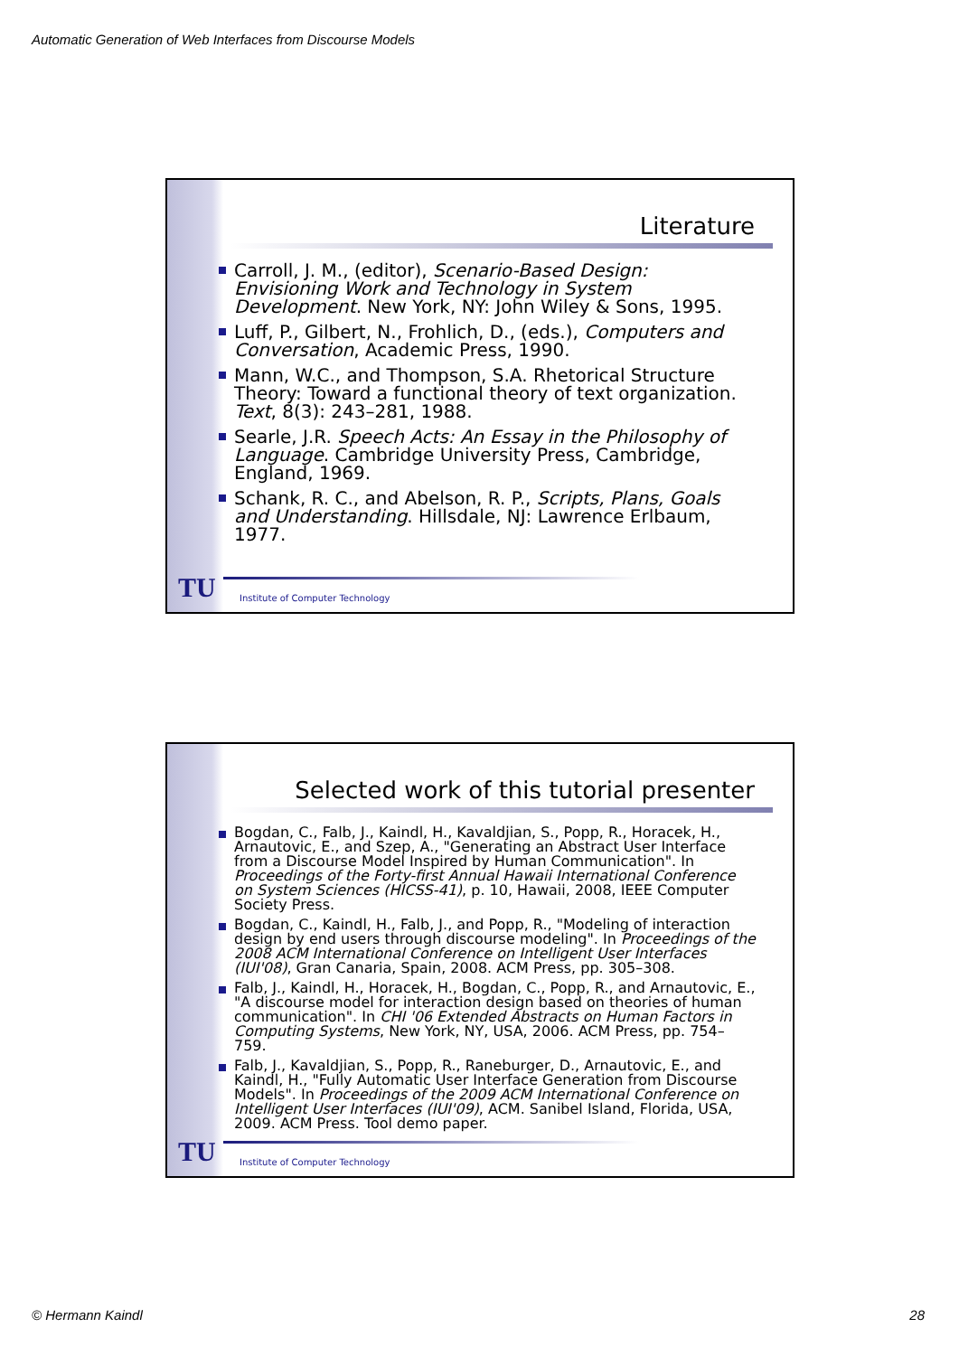Automatic Generation of Web Interfaces from Discourse Models
Literature
Carroll, J. M., (editor), Scenario-Based Design: Envisioning Work and Technology in System Development. New York, NY: John Wiley & Sons, 1995.
Luff, P., Gilbert, N., Frohlich, D., (eds.), Computers and Conversation, Academic Press, 1990.
Mann, W.C., and Thompson, S.A. Rhetorical Structure Theory: Toward a functional theory of text organization. Text, 8(3): 243–281, 1988.
Searle, J.R. Speech Acts: An Essay in the Philosophy of Language. Cambridge University Press, Cambridge, England, 1969.
Schank, R. C., and Abelson, R. P., Scripts, Plans, Goals and Understanding. Hillsdale, NJ: Lawrence Erlbaum, 1977.
TU
Institute of Computer Technology
Selected work of this tutorial presenter
Bogdan, C., Falb, J., Kaindl, H., Kavaldjian, S., Popp, R., Horacek, H., Arnautovic, E., and Szep, A., "Generating an Abstract User Interface from a Discourse Model Inspired by Human Communication". In Proceedings of the Forty-first Annual Hawaii International Conference on System Sciences (HICSS-41), p. 10, Hawaii, 2008, IEEE Computer Society Press.
Bogdan, C., Kaindl, H., Falb, J., and Popp, R., "Modeling of interaction design by end users through discourse modeling". In Proceedings of the 2008 ACM International Conference on Intelligent User Interfaces (IUI'08), Gran Canaria, Spain, 2008. ACM Press, pp. 305–308.
Falb, J., Kaindl, H., Horacek, H., Bogdan, C., Popp, R., and Arnautovic, E., "A discourse model for interaction design based on theories of human communication". In CHI '06 Extended Abstracts on Human Factors in Computing Systems, New York, NY, USA, 2006. ACM Press, pp. 754–759.
Falb, J., Kavaldjian, S., Popp, R., Raneburger, D., Arnautovic, E., and Kaindl, H., "Fully Automatic User Interface Generation from Discourse Models". In Proceedings of the 2009 ACM International Conference on Intelligent User Interfaces (IUI'09), ACM. Sanibel Island, Florida, USA, 2009. ACM Press. Tool demo paper.
TU
Institute of Computer Technology
© Hermann Kaindl 28